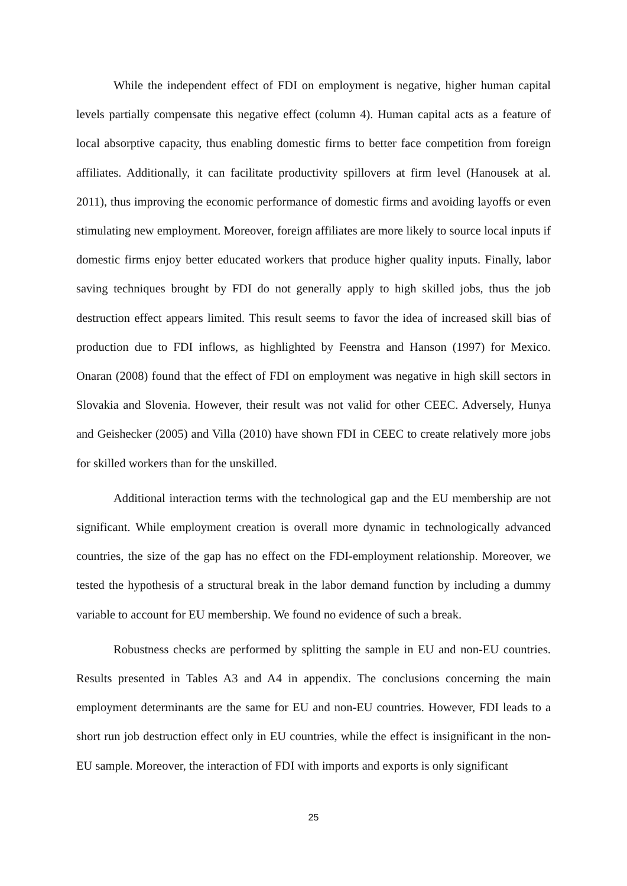While the independent effect of FDI on employment is negative, higher human capital levels partially compensate this negative effect (column 4). Human capital acts as a feature of local absorptive capacity, thus enabling domestic firms to better face competition from foreign affiliates. Additionally, it can facilitate productivity spillovers at firm level (Hanousek at al. 2011), thus improving the economic performance of domestic firms and avoiding layoffs or even stimulating new employment. Moreover, foreign affiliates are more likely to source local inputs if domestic firms enjoy better educated workers that produce higher quality inputs. Finally, labor saving techniques brought by FDI do not generally apply to high skilled jobs, thus the job destruction effect appears limited. This result seems to favor the idea of increased skill bias of production due to FDI inflows, as highlighted by Feenstra and Hanson (1997) for Mexico. Onaran (2008) found that the effect of FDI on employment was negative in high skill sectors in Slovakia and Slovenia. However, their result was not valid for other CEEC. Adversely, Hunya and Geishecker (2005) and Villa (2010) have shown FDI in CEEC to create relatively more jobs for skilled workers than for the unskilled.
Additional interaction terms with the technological gap and the EU membership are not significant. While employment creation is overall more dynamic in technologically advanced countries, the size of the gap has no effect on the FDI-employment relationship. Moreover, we tested the hypothesis of a structural break in the labor demand function by including a dummy variable to account for EU membership. We found no evidence of such a break.
Robustness checks are performed by splitting the sample in EU and non-EU countries. Results presented in Tables A3 and A4 in appendix. The conclusions concerning the main employment determinants are the same for EU and non-EU countries. However, FDI leads to a short run job destruction effect only in EU countries, while the effect is insignificant in the non-EU sample. Moreover, the interaction of FDI with imports and exports is only significant
25